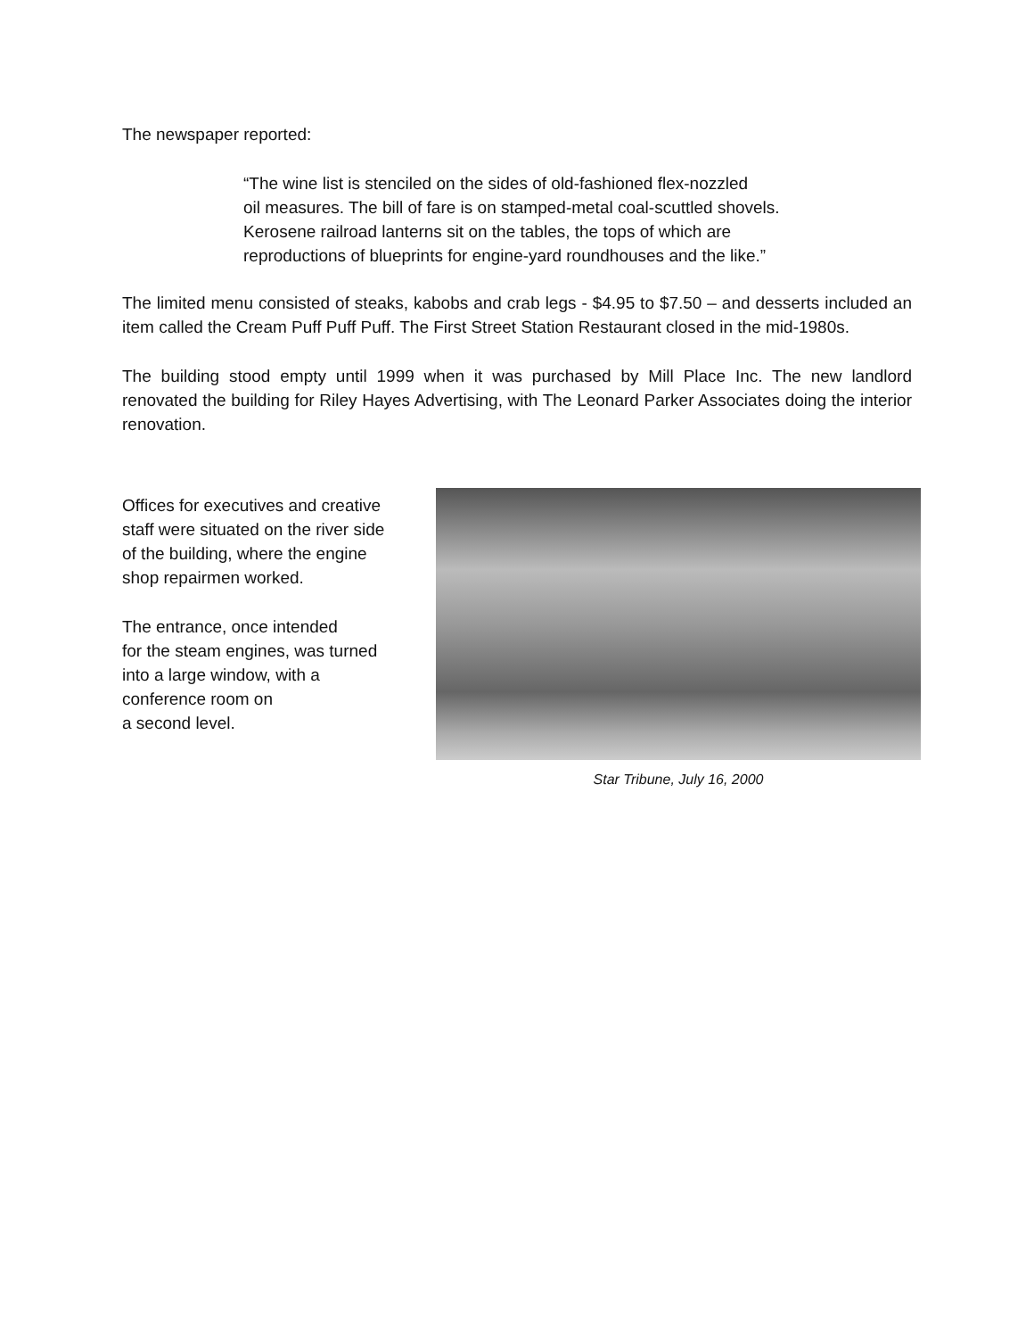The newspaper reported:
“The wine list is stenciled on the sides of old-fashioned flex-nozzled
oil measures. The bill of fare is on stamped-metal coal-scuttled shovels.
Kerosene railroad lanterns sit on the tables, the tops of which are
reproductions of blueprints for engine-yard roundhouses and the like.”
The limited menu consisted of steaks, kabobs and crab legs - $4.95 to $7.50 – and desserts included an item called the Cream Puff Puff Puff. The First Street Station Restaurant closed in the mid-1980s.
The building stood empty until 1999 when it was purchased by Mill Place Inc. The new landlord renovated the building for Riley Hayes Advertising, with The Leonard Parker Associates doing the interior renovation.
Offices for executives and creative
staff were situated on the river side
of the building, where the engine
shop repairmen worked.
The entrance, once intended
for the steam engines, was turned
into a large window, with a
conference room on
a second level.
Star Tribune, July 16, 2000